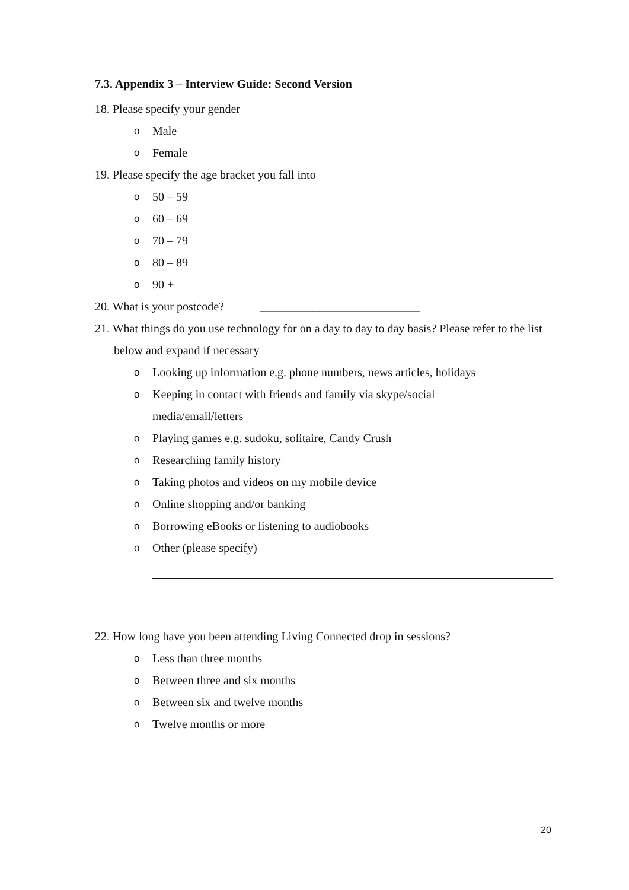7.3. Appendix 3 – Interview Guide: Second Version
18. Please specify your gender
o Male
o Female
19. Please specify the age bracket you fall into
o 50 – 59
o 60 – 69
o 70 – 79
o 80 – 89
o 90 +
20. What is your postcode? ___________________________
21. What things do you use technology for on a day to day to day basis? Please refer to the list below and expand if necessary
o Looking up information e.g. phone numbers, news articles, holidays
o Keeping in contact with friends and family via skype/social
media/email/letters
o Playing games e.g. sudoku, solitaire, Candy Crush
o Researching family history
o Taking photos and videos on my mobile device
o Online shopping and/or banking
o Borrowing eBooks or listening to audiobooks
o Other (please specify)
22. How long have you been attending Living Connected drop in sessions?
o Less than three months
o Between three and six months
o Between six and twelve months
o Twelve months or more
20